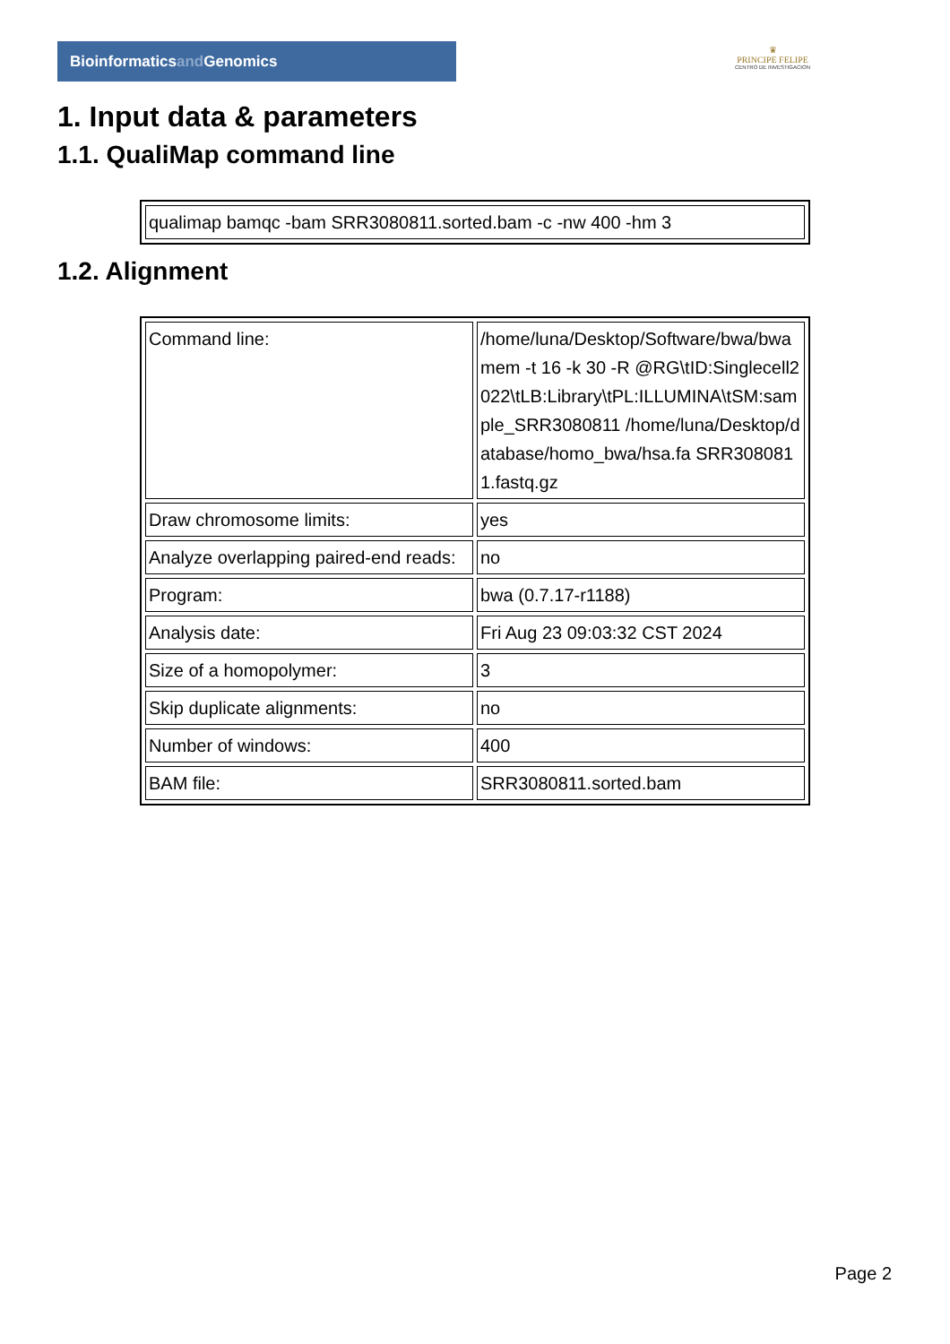Bioinformaticsand Genomics
♛
PRINCIPE FELIPE
CENTRO DE INVESTIGACION
1. Input data & parameters
1.1. QualiMap command line
| qualimap bamqc -bam SRR3080811.sorted.bam -c -nw 400 -hm 3 |
1.2. Alignment
| Command line: | /home/luna/Desktop/Software/bwa/bwa mem -t 16 -k 30 -R @RG\tID:Singlecell2022\tLB:Library\tPL:ILLUMINA\tSM:sample_SRR3080811 /home/luna/Desktop/database/homo_bwa/hsa.fa SRR3080811.fastq.gz |
| Draw chromosome limits: | yes |
| Analyze overlapping paired-end reads: | no |
| Program: | bwa (0.7.17-r1188) |
| Analysis date: | Fri Aug 23 09:03:32 CST 2024 |
| Size of a homopolymer: | 3 |
| Skip duplicate alignments: | no |
| Number of windows: | 400 |
| BAM file: | SRR3080811.sorted.bam |
Page 2